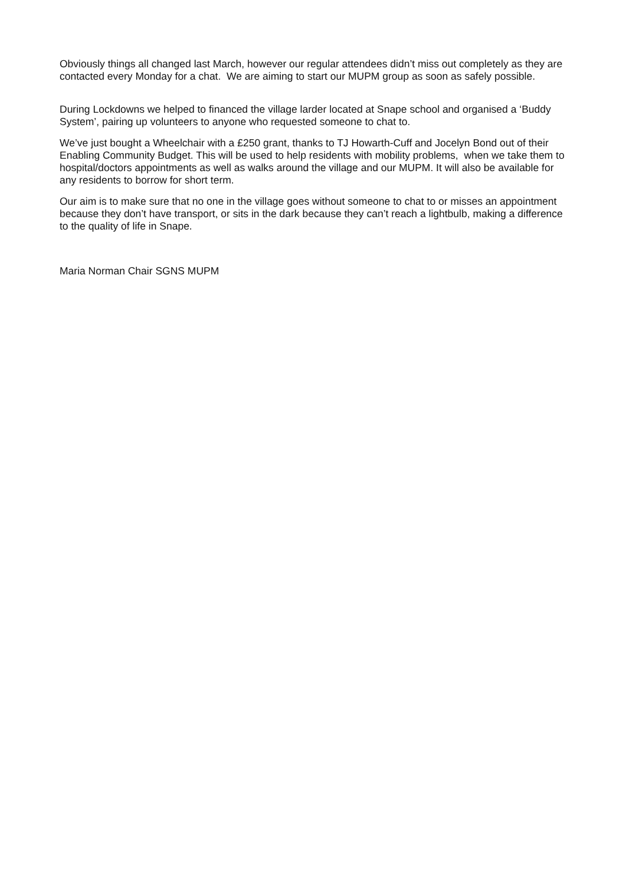Obviously things all changed last March, however our regular attendees didn’t miss out completely as they are contacted every Monday for a chat. We are aiming to start our MUPM group as soon as safely possible.
During Lockdowns we helped to financed the village larder located at Snape school and organised a ‘Buddy System’, pairing up volunteers to anyone who requested someone to chat to.
We’ve just bought a Wheelchair with a £250 grant, thanks to TJ Howarth-Cuff and Jocelyn Bond out of their Enabling Community Budget. This will be used to help residents with mobility problems, when we take them to hospital/doctors appointments as well as walks around the village and our MUPM. It will also be available for any residents to borrow for short term.
Our aim is to make sure that no one in the village goes without someone to chat to or misses an appointment because they don’t have transport, or sits in the dark because they can’t reach a lightbulb, making a difference to the quality of life in Snape.
Maria Norman Chair SGNS MUPM